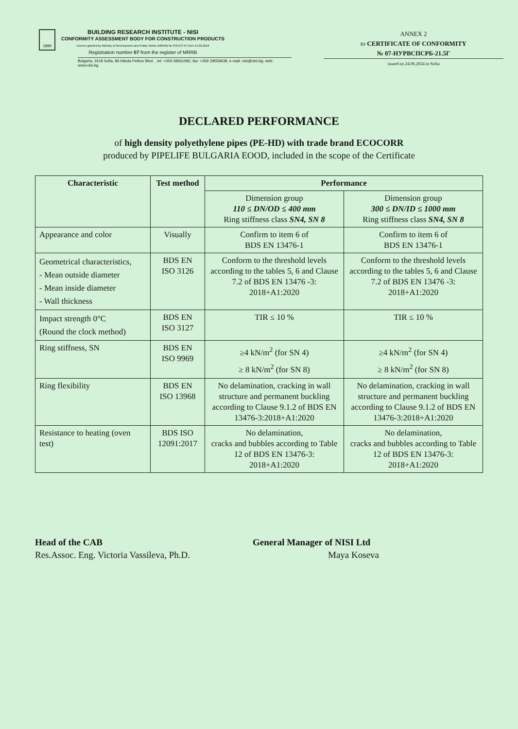1899
BUILDING RESEARCH INSTITUTE - NISI
CONFORMITY ASSESSMENT BODY FOR CONSTRUCTION PRODUCTS
Licence granted by Ministry of Development and Public Works (MRRB) № РОССП 07 from 15.09.2016
Registration number 07 from the register of MRRB
Bulgaria, 1618 Sofia, 86 Nikola Petkov Blvd. , tel: +359 28561082, fax: +359 29559638, e-mail: nisi@nisi.bg, web: www.nisi.bg
ANNEX 2
to CERTIFICATE OF CONFORMITY
№ 07-НУРВСПСРБ-21.5Г
issued on 24.06.2024 in Sofia
DECLARED PERFORMANCE
of high density polyethylene pipes (PE-HD) with trade brand ECOCORR
produced by PIPELIFE BULGARIA EOOD, included in the scope of the Certificate
| Characteristic | Test method | Performance | |
| --- | --- | --- | --- |
| | | Dimension group 110 ≤ DN/OD ≤ 400 mm Ring stiffness class SN4, SN 8 | Dimension group 300 ≤ DN/ID ≤ 1000 mm Ring stiffness class SN4, SN 8 |
| Appearance and color | Visually | Confirm to item 6 of BDS EN 13476-1 | Confirm to item 6 of BDS EN 13476-1 |
| Geometrical characteristics, - Mean outside diameter - Mean inside diameter - Wall thickness | BDS EN ISO 3126 | Conform to the threshold levels according to the tables 5, 6 and Clause 7.2 of BDS EN 13476 -3: 2018+A1:2020 | Conform to the threshold levels according to the tables 5, 6 and Clause 7.2 of BDS EN 13476 -3: 2018+A1:2020 |
| Impact strength 0°C (Round the clock method) | BDS EN ISO 3127 | TIR ≤ 10 % | TIR ≤ 10 % |
| Ring stiffness, SN | BDS EN ISO 9969 | ≥4 kN/m<sup>2</sup> (for SN 4) ≥ 8 kN/m<sup>2</sup> (for SN 8) | ≥4 kN/m<sup>2</sup> (for SN 4) ≥ 8 kN/m<sup>2</sup> (for SN 8) |
| Ring flexibility | BDS EN ISO 13968 | No delamination, cracking in wall structure and permanent buckling according to Clause 9.1.2 of BDS EN 13476-3:2018+A1:2020 | No delamination, cracking in wall structure and permanent buckling according to Clause 9.1.2 of BDS EN 13476-3:2018+A1:2020 |
| Resistance to heating (oven test) | BDS ISO 12091:2017 | No delamination, cracks and bubbles according to Table 12 of BDS EN 13476-3: 2018+A1:2020 | No delamination, cracks and bubbles according to Table 12 of BDS EN 13476-3: 2018+A1:2020 |
Head of the CAB
Res.Assoc. Eng. Victoria Vassileva, Ph.D.
General Manager of NISI Ltd
Maya Koseva